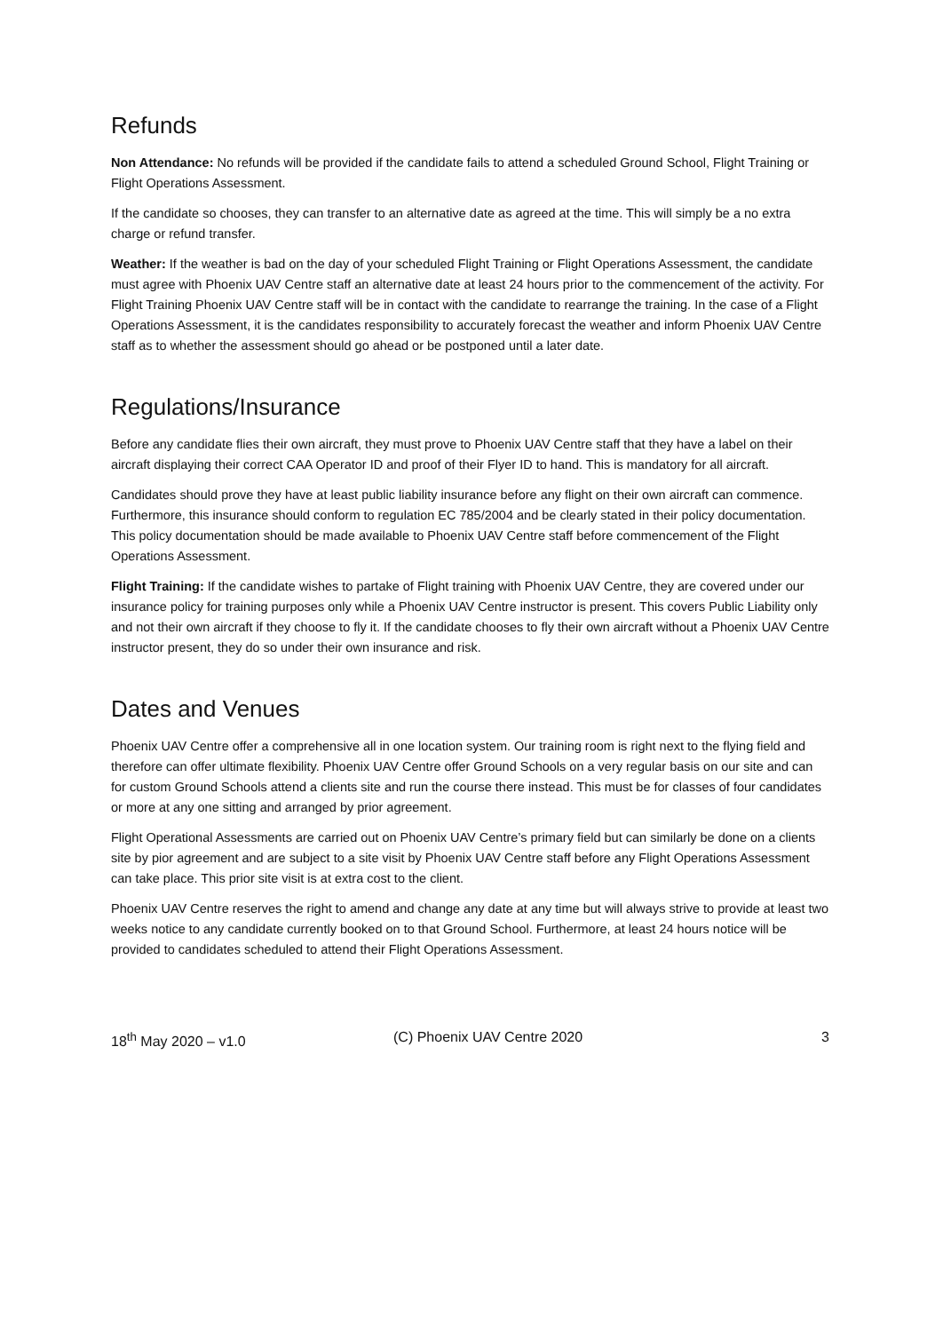Refunds
Non Attendance: No refunds will be provided if the candidate fails to attend a scheduled Ground School, Flight Training or Flight Operations Assessment.
If the candidate so chooses, they can transfer to an alternative date as agreed at the time. This will simply be a no extra charge or refund transfer.
Weather: If the weather is bad on the day of your scheduled Flight Training or Flight Operations Assessment, the candidate must agree with Phoenix UAV Centre staff an alternative date at least 24 hours prior to the commencement of the activity. For Flight Training Phoenix UAV Centre staff will be in contact with the candidate to rearrange the training. In the case of a Flight Operations Assessment, it is the candidates responsibility to accurately forecast the weather and inform Phoenix UAV Centre staff as to whether the assessment should go ahead or be postponed until a later date.
Regulations/Insurance
Before any candidate flies their own aircraft, they must prove to Phoenix UAV Centre staff that they have a label on their aircraft displaying their correct CAA Operator ID and proof of their Flyer ID to hand. This is mandatory for all aircraft.
Candidates should prove they have at least public liability insurance before any flight on their own aircraft can commence. Furthermore, this insurance should conform to regulation EC 785/2004 and be clearly stated in their policy documentation. This policy documentation should be made available to Phoenix UAV Centre staff before commencement of the Flight Operations Assessment.
Flight Training: If the candidate wishes to partake of Flight training with Phoenix UAV Centre, they are covered under our insurance policy for training purposes only while a Phoenix UAV Centre instructor is present. This covers Public Liability only and not their own aircraft if they choose to fly it. If the candidate chooses to fly their own aircraft without a Phoenix UAV Centre instructor present, they do so under their own insurance and risk.
Dates and Venues
Phoenix UAV Centre offer a comprehensive all in one location system. Our training room is right next to the flying field and therefore can offer ultimate flexibility. Phoenix UAV Centre offer Ground Schools on a very regular basis on our site and can for custom Ground Schools attend a clients site and run the course there instead. This must be for classes of four candidates or more at any one sitting and arranged by prior agreement.
Flight Operational Assessments are carried out on Phoenix UAV Centre’s primary field but can similarly be done on a clients site by pior agreement and are subject to a site visit by Phoenix UAV Centre staff before any Flight Operations Assessment can take place. This prior site visit is at extra cost to the client.
Phoenix UAV Centre reserves the right to amend and change any date at any time but will always strive to provide at least two weeks notice to any candidate currently booked on to that Ground School. Furthermore, at least 24 hours notice will be provided to candidates scheduled to attend their Flight Operations Assessment.
18<sup>th</sup> May 2020 – v1.0 (C) Phoenix UAV Centre 2020 3